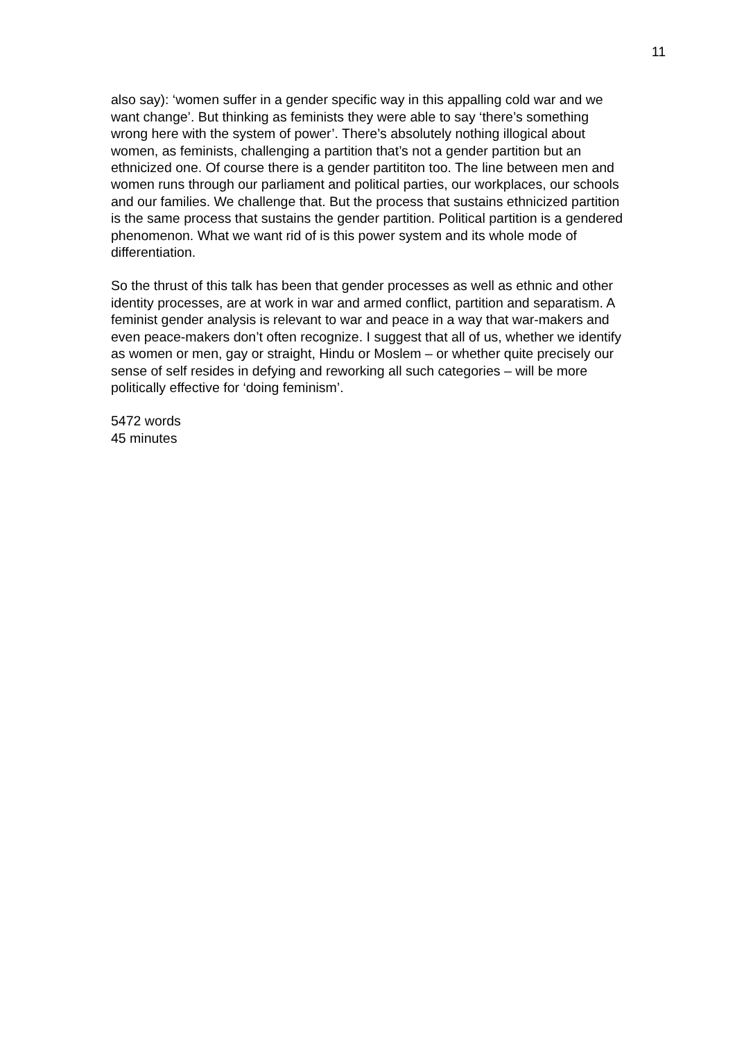11
also say): ‘women suffer in a gender specific way in this appalling cold war and we want change’. But thinking as feminists they were able to say ‘there’s something wrong here with the system of power’. There’s absolutely nothing illogical about women, as feminists, challenging a partition that’s not a gender partition but an ethnicized one. Of course there is a gender partititon too. The line between men and women runs through our parliament and political parties, our workplaces, our schools and our families. We challenge that. But the process that sustains ethnicized partition is the same process that sustains the gender partition. Political partition is a gendered phenomenon. What we want rid of is this power system and its whole mode of differentiation.
So the thrust of this talk has been that gender processes as well as ethnic and other identity processes, are at work in war and armed conflict, partition and separatism. A feminist gender analysis is relevant to war and peace in a way that war-makers and even peace-makers don’t often recognize. I suggest that all of us, whether we identify as women or men, gay or straight, Hindu or Moslem – or whether quite precisely our sense of self resides in defying and reworking all such categories – will be more politically effective for ‘doing feminism’.
5472 words
45 minutes